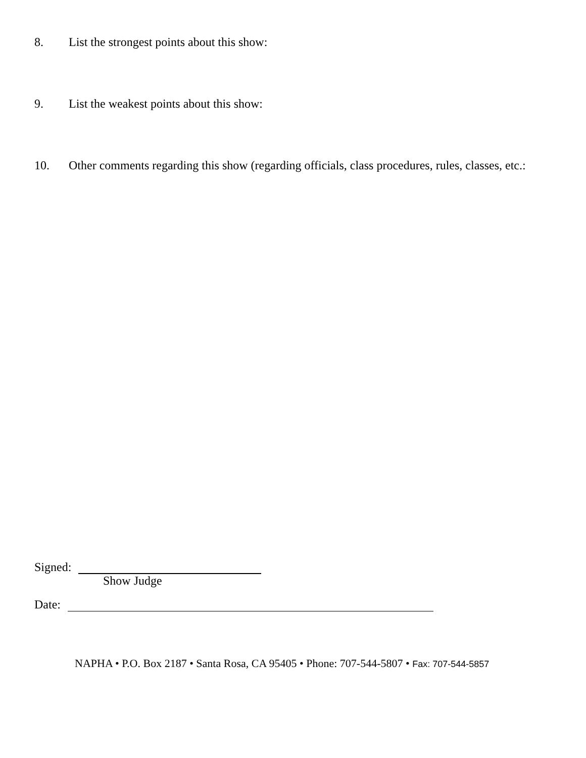8. List the strongest points about this show:
9. List the weakest points about this show:
10. Other comments regarding this show (regarding officials, class procedures, rules, classes, etc.:
Signed:
Show Judge
Date:
NAPHA • P.O. Box 2187 • Santa Rosa, CA 95405 • Phone: 707-544-5807 • Fax: 707-544-5857